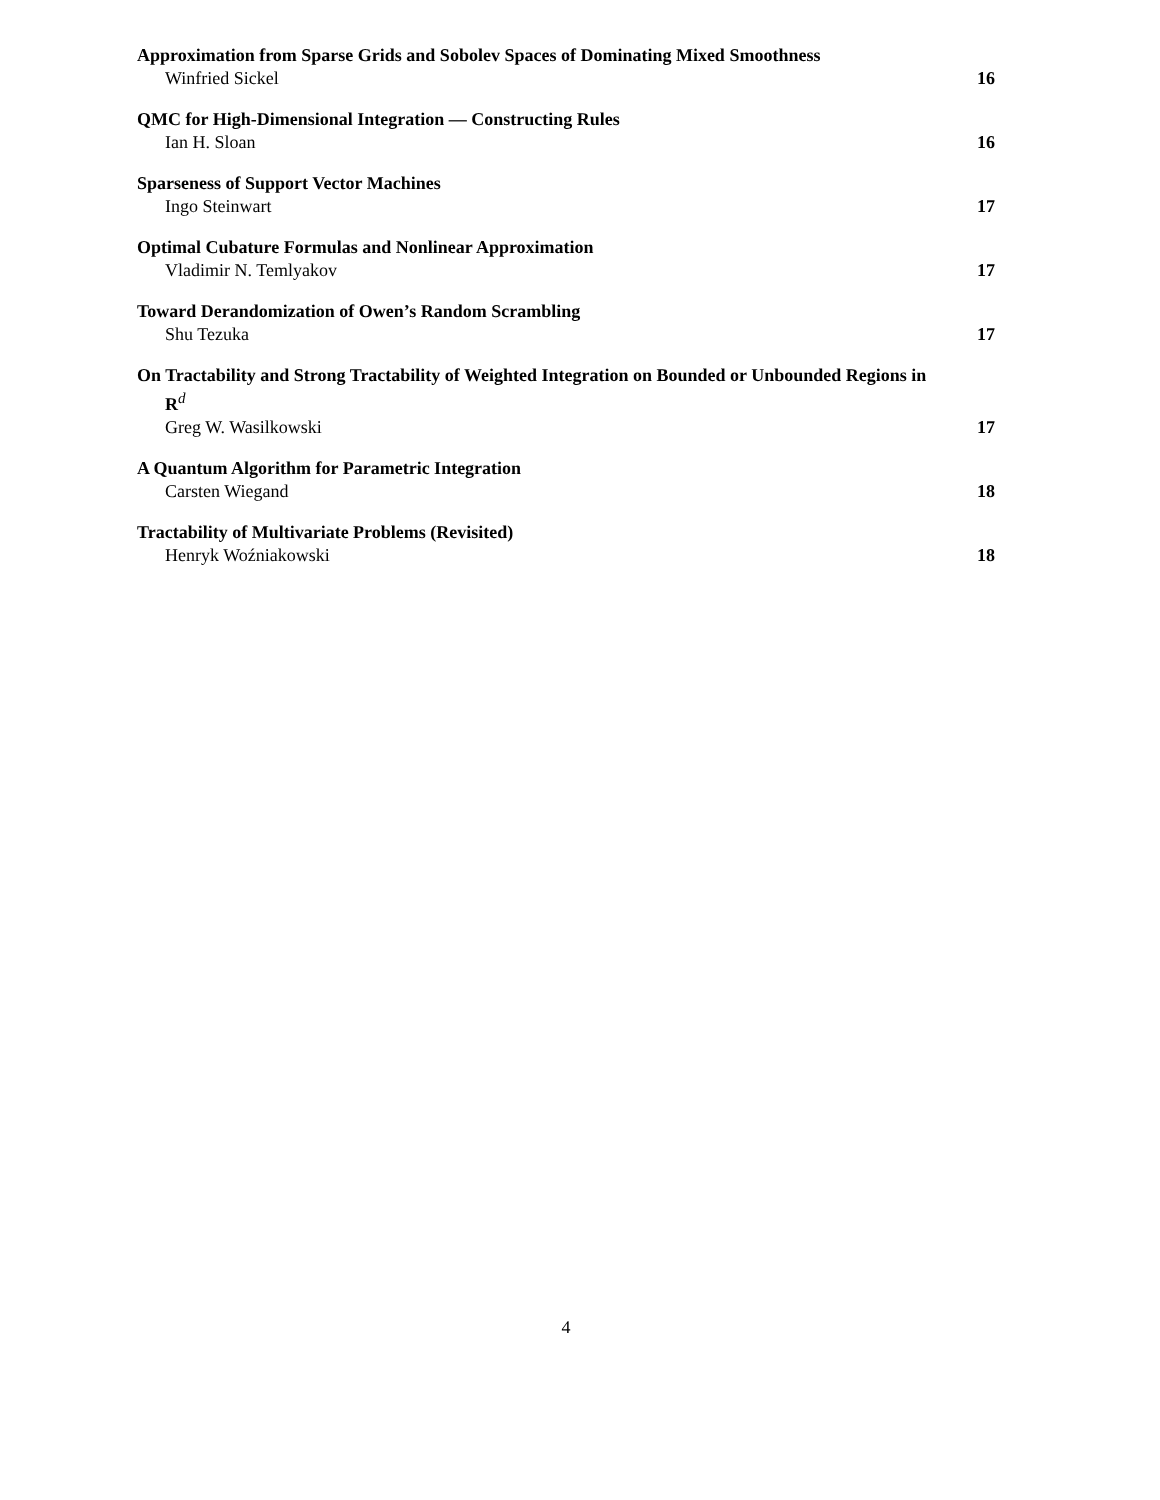Approximation from Sparse Grids and Sobolev Spaces of Dominating Mixed Smoothness
Winfried Sickel 16
QMC for High-Dimensional Integration — Constructing Rules
Ian H. Sloan 16
Sparseness of Support Vector Machines
Ingo Steinwart 17
Optimal Cubature Formulas and Nonlinear Approximation
Vladimir N. Temlyakov 17
Toward Derandomization of Owen’s Random Scrambling
Shu Tezuka 17
On Tractability and Strong Tractability of Weighted Integration on Bounded or Unbounded Regions in
R<sup>d</sup>
Greg W. Wasilkowski 17
A Quantum Algorithm for Parametric Integration
Carsten Wiegand 18
Tractability of Multivariate Problems (Revisited)
Henryk Woźniakowski 18
4